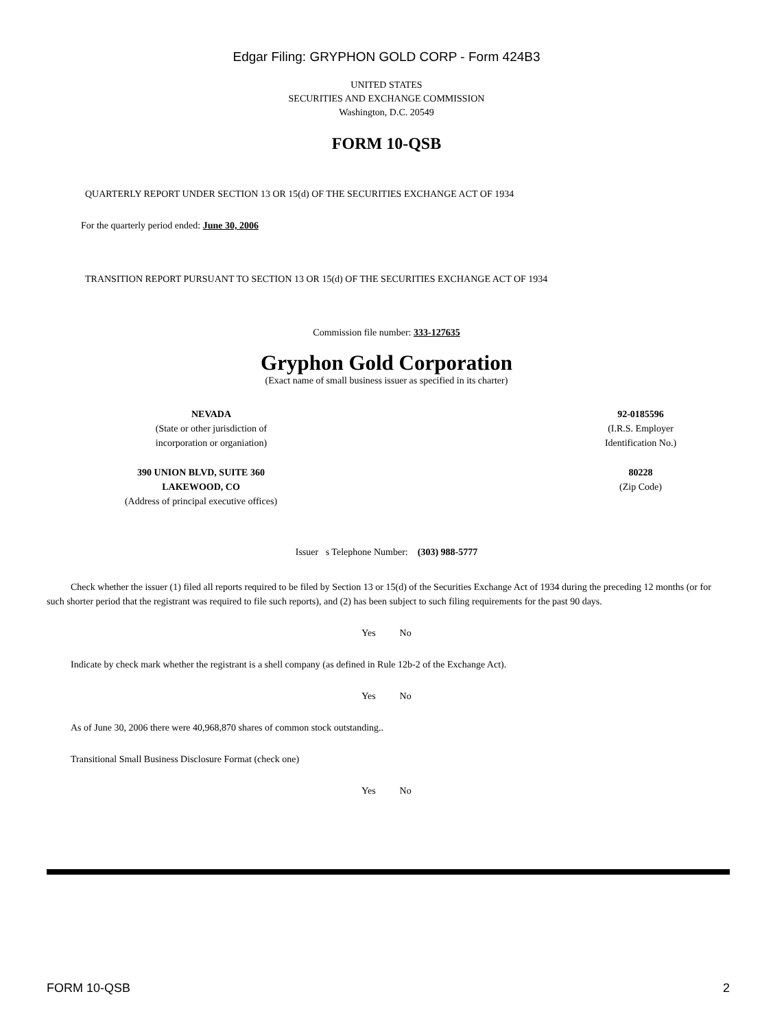Edgar Filing: GRYPHON GOLD CORP - Form 424B3
UNITED STATES
SECURITIES AND EXCHANGE COMMISSION
Washington, D.C. 20549
FORM 10-QSB
QUARTERLY REPORT UNDER SECTION 13 OR 15(d) OF THE SECURITIES EXCHANGE ACT OF 1934
For the quarterly period ended: June 30, 2006
TRANSITION REPORT PURSUANT TO SECTION 13 OR 15(d) OF THE SECURITIES EXCHANGE ACT OF 1934
Commission file number: 333-127635
Gryphon Gold Corporation
(Exact name of small business issuer as specified in its charter)
NEVADA
(State or other jurisdiction of
incorporation or organiation)
92-0185596
(I.R.S. Employer
Identification No.)
390 UNION BLVD, SUITE 360
LAKEWOOD, CO
(Address of principal executive offices)
80228
(Zip Code)
Issuer s Telephone Number: (303) 988-5777
Check whether the issuer (1) filed all reports required to be filed by Section 13 or 15(d) of the Securities Exchange Act of 1934 during the preceding 12 months (or for such shorter period that the registrant was required to file such reports), and (2) has been subject to such filing requirements for the past 90 days.
Yes No
Indicate by check mark whether the registrant is a shell company (as defined in Rule 12b-2 of the Exchange Act).
Yes No
As of June 30, 2006 there were 40,968,870 shares of common stock outstanding..
Transitional Small Business Disclosure Format (check one)
Yes No
FORM 10-QSB 2